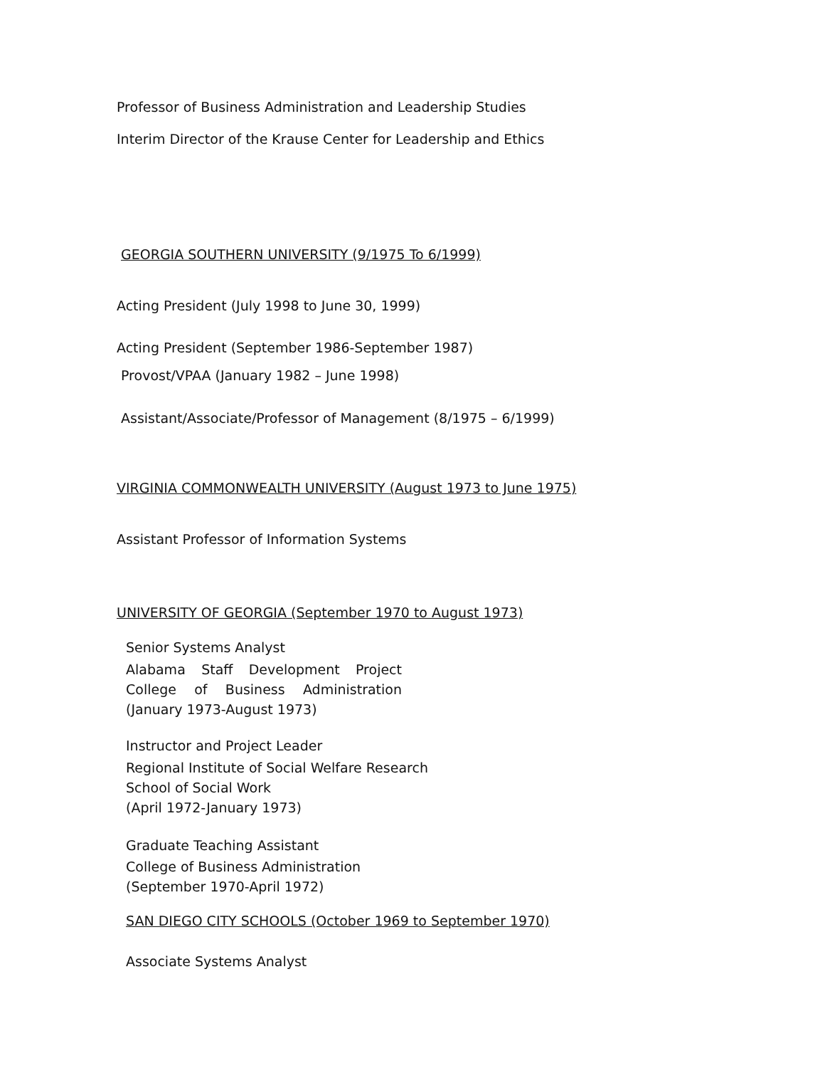Professor of Business Administration and Leadership Studies
Interim Director of the Krause Center for Leadership and Ethics
GEORGIA SOUTHERN UNIVERSITY (9/1975 To 6/1999)
Acting President (July 1998 to June 30, 1999)
Acting President (September 1986-September 1987)
Provost/VPAA (January 1982 – June 1998)
Assistant/Associate/Professor of Management (8/1975 – 6/1999)
VIRGINIA COMMONWEALTH UNIVERSITY (August 1973 to June 1975)
Assistant Professor of Information Systems
UNIVERSITY OF GEORGIA (September 1970 to August 1973)
Senior Systems Analyst
Alabama Staff Development Project
College of Business Administration
(January 1973-August 1973)
Instructor and Project Leader
Regional Institute of Social Welfare Research
School of Social Work
(April 1972-January 1973)
Graduate Teaching Assistant
College of Business Administration
(September 1970-April 1972)
SAN DIEGO CITY SCHOOLS (October 1969 to September 1970)
Associate Systems Analyst